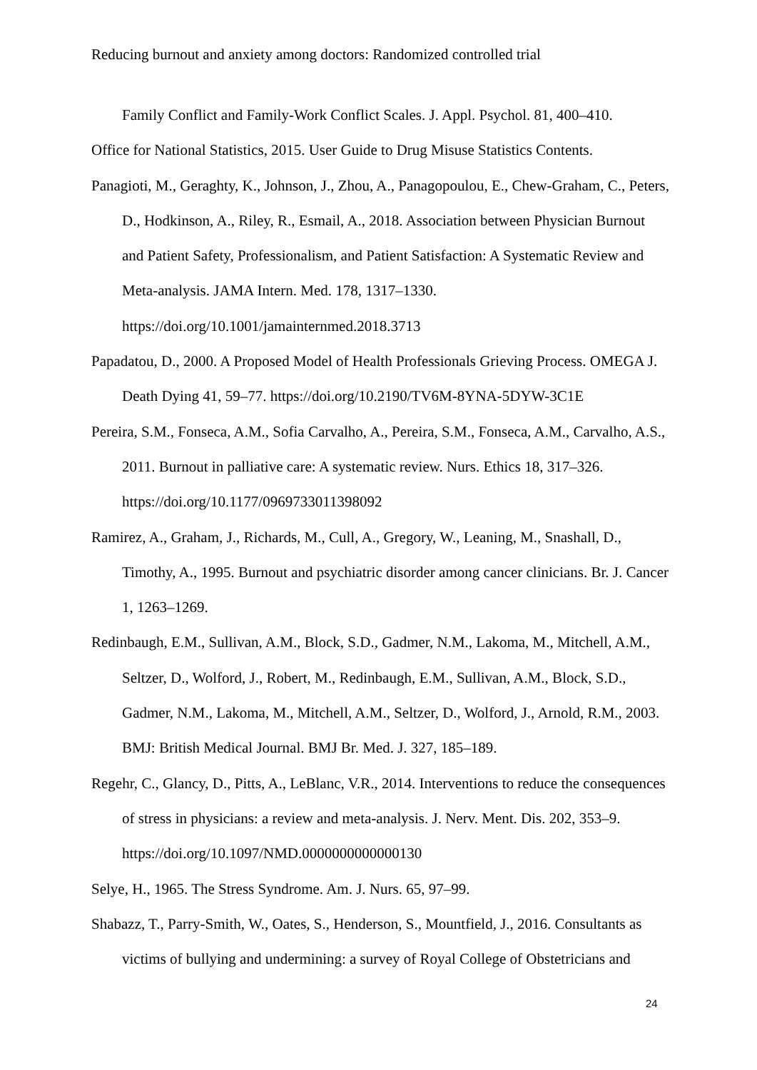Reducing burnout and anxiety among doctors: Randomized controlled trial
Family Conflict and Family-Work Conflict Scales. J. Appl. Psychol. 81, 400–410.
Office for National Statistics, 2015. User Guide to Drug Misuse Statistics Contents.
Panagioti, M., Geraghty, K., Johnson, J., Zhou, A., Panagopoulou, E., Chew-Graham, C., Peters, D., Hodkinson, A., Riley, R., Esmail, A., 2018. Association between Physician Burnout and Patient Safety, Professionalism, and Patient Satisfaction: A Systematic Review and Meta-analysis. JAMA Intern. Med. 178, 1317–1330. https://doi.org/10.1001/jamainternmed.2018.3713
Papadatou, D., 2000. A Proposed Model of Health Professionals Grieving Process. OMEGA J. Death Dying 41, 59–77. https://doi.org/10.2190/TV6M-8YNA-5DYW-3C1E
Pereira, S.M., Fonseca, A.M., Sofia Carvalho, A., Pereira, S.M., Fonseca, A.M., Carvalho, A.S., 2011. Burnout in palliative care: A systematic review. Nurs. Ethics 18, 317–326. https://doi.org/10.1177/0969733011398092
Ramirez, A., Graham, J., Richards, M., Cull, A., Gregory, W., Leaning, M., Snashall, D., Timothy, A., 1995. Burnout and psychiatric disorder among cancer clinicians. Br. J. Cancer 1, 1263–1269.
Redinbaugh, E.M., Sullivan, A.M., Block, S.D., Gadmer, N.M., Lakoma, M., Mitchell, A.M., Seltzer, D., Wolford, J., Robert, M., Redinbaugh, E.M., Sullivan, A.M., Block, S.D., Gadmer, N.M., Lakoma, M., Mitchell, A.M., Seltzer, D., Wolford, J., Arnold, R.M., 2003. BMJ: British Medical Journal. BMJ Br. Med. J. 327, 185–189.
Regehr, C., Glancy, D., Pitts, A., LeBlanc, V.R., 2014. Interventions to reduce the consequences of stress in physicians: a review and meta-analysis. J. Nerv. Ment. Dis. 202, 353–9. https://doi.org/10.1097/NMD.0000000000000130
Selye, H., 1965. The Stress Syndrome. Am. J. Nurs. 65, 97–99.
Shabazz, T., Parry-Smith, W., Oates, S., Henderson, S., Mountfield, J., 2016. Consultants as victims of bullying and undermining: a survey of Royal College of Obstetricians and
24